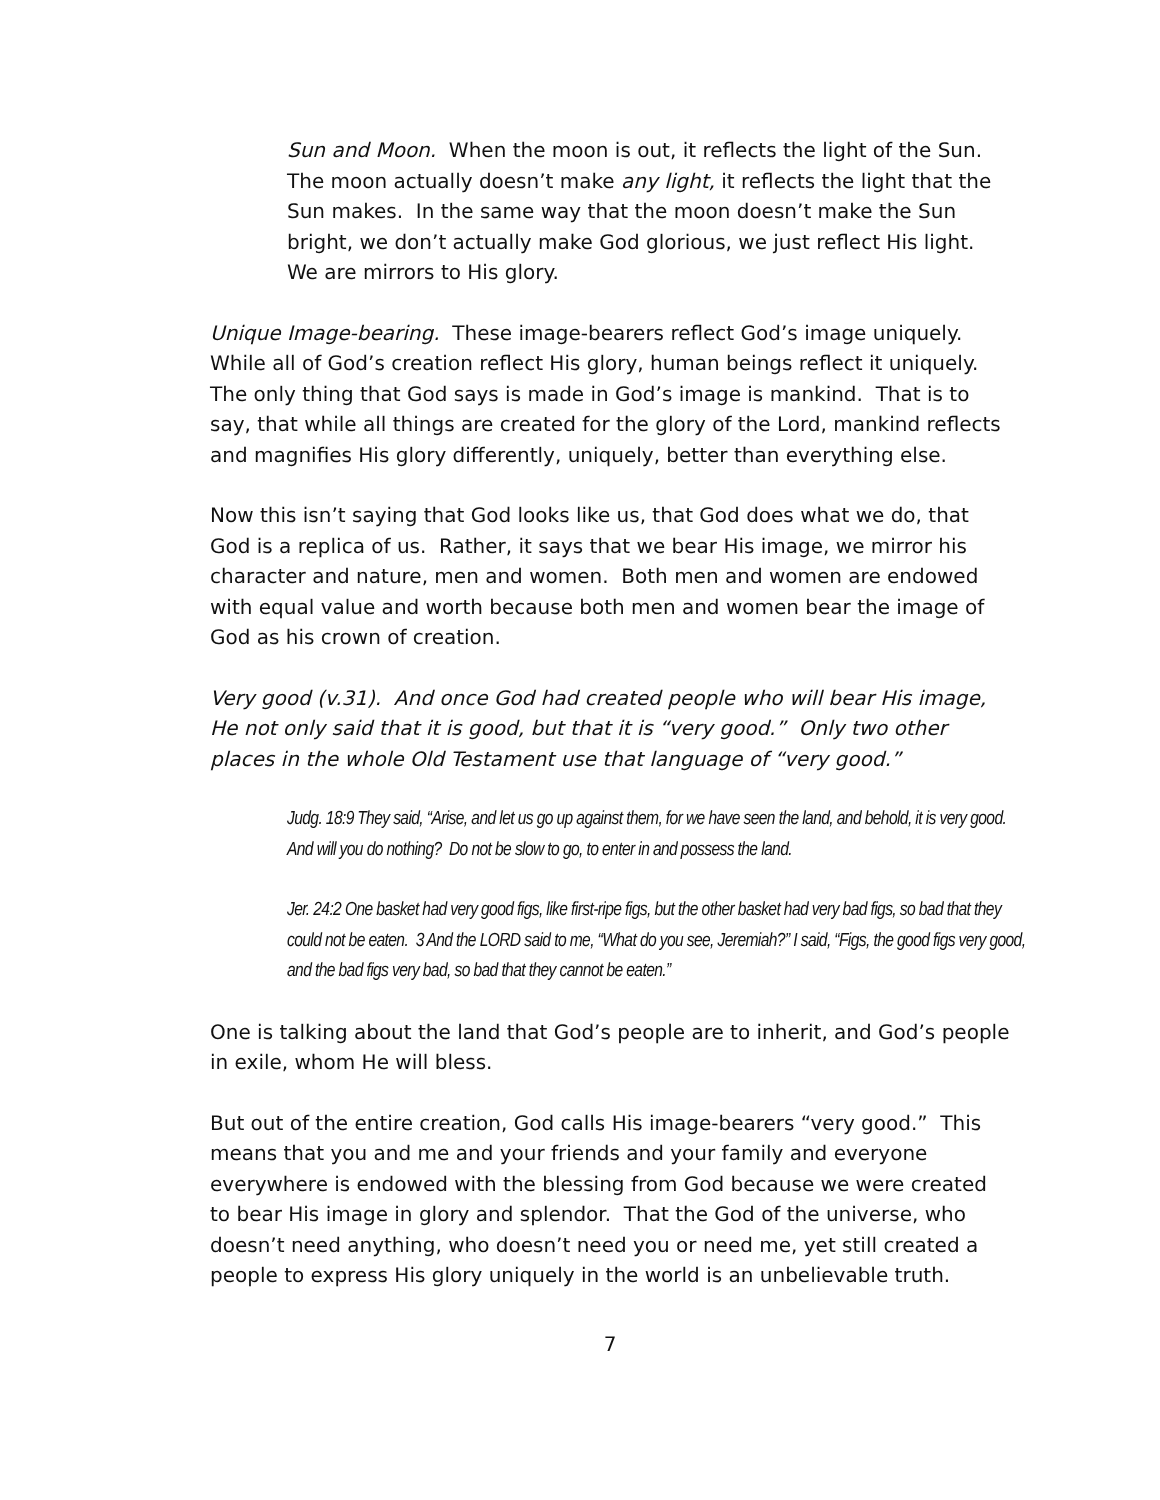Sun and Moon. When the moon is out, it reflects the light of the Sun. The moon actually doesn’t make any light, it reflects the light that the Sun makes. In the same way that the moon doesn’t make the Sun bright, we don’t actually make God glorious, we just reflect His light. We are mirrors to His glory.
Unique Image-bearing. These image-bearers reflect God’s image uniquely. While all of God’s creation reflect His glory, human beings reflect it uniquely. The only thing that God says is made in God’s image is mankind. That is to say, that while all things are created for the glory of the Lord, mankind reflects and magnifies His glory differently, uniquely, better than everything else.
Now this isn’t saying that God looks like us, that God does what we do, that God is a replica of us. Rather, it says that we bear His image, we mirror his character and nature, men and women. Both men and women are endowed with equal value and worth because both men and women bear the image of God as his crown of creation.
Very good (v.31). And once God had created people who will bear His image, He not only said that it is good, but that it is “very good.” Only two other places in the whole Old Testament use that language of “very good.”
Judg. 18:9 They said, “Arise, and let us go up against them, for we have seen the land, and behold, it is very good. And will you do nothing? Do not be slow to go, to enter in and possess the land.
Jer. 24:2 One basket had very good figs, like first-ripe figs, but the other basket had very bad figs, so bad that they could not be eaten. 3 And the LORD said to me, “What do you see, Jeremiah?” I said, “Figs, the good figs very good, and the bad figs very bad, so bad that they cannot be eaten.”
One is talking about the land that God’s people are to inherit, and God’s people in exile, whom He will bless.
But out of the entire creation, God calls His image-bearers “very good.” This means that you and me and your friends and your family and everyone everywhere is endowed with the blessing from God because we were created to bear His image in glory and splendor. That the God of the universe, who doesn’t need anything, who doesn’t need you or need me, yet still created a people to express His glory uniquely in the world is an unbelievable truth.
7